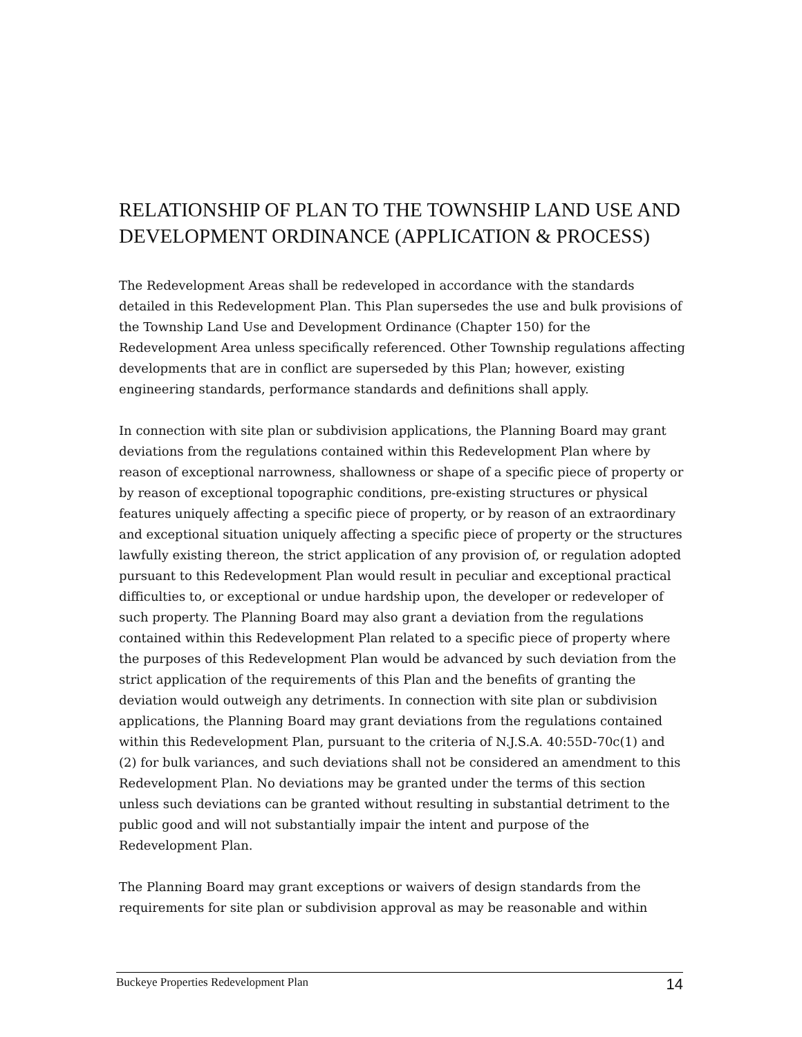RELATIONSHIP OF PLAN TO THE TOWNSHIP LAND USE AND DEVELOPMENT ORDINANCE (APPLICATION & PROCESS)
The Redevelopment Areas shall be redeveloped in accordance with the standards detailed in this Redevelopment Plan. This Plan supersedes the use and bulk provisions of the Township Land Use and Development Ordinance (Chapter 150) for the Redevelopment Area unless specifically referenced. Other Township regulations affecting developments that are in conflict are superseded by this Plan; however, existing engineering standards, performance standards and definitions shall apply.
In connection with site plan or subdivision applications, the Planning Board may grant deviations from the regulations contained within this Redevelopment Plan where by reason of exceptional narrowness, shallowness or shape of a specific piece of property or by reason of exceptional topographic conditions, pre-existing structures or physical features uniquely affecting a specific piece of property, or by reason of an extraordinary and exceptional situation uniquely affecting a specific piece of property or the structures lawfully existing thereon, the strict application of any provision of, or regulation adopted pursuant to this Redevelopment Plan would result in peculiar and exceptional practical difficulties to, or exceptional or undue hardship upon, the developer or redeveloper of such property. The Planning Board may also grant a deviation from the regulations contained within this Redevelopment Plan related to a specific piece of property where the purposes of this Redevelopment Plan would be advanced by such deviation from the strict application of the requirements of this Plan and the benefits of granting the deviation would outweigh any detriments. In connection with site plan or subdivision applications, the Planning Board may grant deviations from the regulations contained within this Redevelopment Plan, pursuant to the criteria of N.J.S.A. 40:55D-70c(1) and (2) for bulk variances, and such deviations shall not be considered an amendment to this Redevelopment Plan. No deviations may be granted under the terms of this section unless such deviations can be granted without resulting in substantial detriment to the public good and will not substantially impair the intent and purpose of the Redevelopment Plan.
The Planning Board may grant exceptions or waivers of design standards from the requirements for site plan or subdivision approval as may be reasonable and within
Buckeye Properties Redevelopment Plan 14